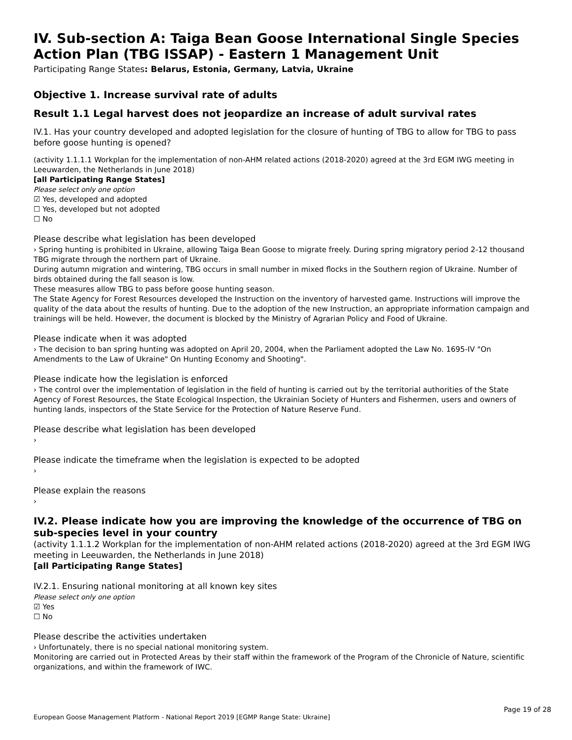IV. Sub-section A: Taiga Bean Goose International Single Species Action Plan (TBG ISSAP) - Eastern 1 Management Unit
Participating Range States: Belarus, Estonia, Germany, Latvia, Ukraine
Objective 1. Increase survival rate of adults
Result 1.1 Legal harvest does not jeopardize an increase of adult survival rates
IV.1. Has your country developed and adopted legislation for the closure of hunting of TBG to allow for TBG to pass before goose hunting is opened?
(activity 1.1.1.1 Workplan for the implementation of non-AHM related actions (2018-2020) agreed at the 3rd EGM IWG meeting in Leeuwarden, the Netherlands in June 2018)
[all Participating Range States]
Please select only one option
☑ Yes, developed and adopted
☐ Yes, developed but not adopted
☐ No
Please describe what legislation has been developed
› Spring hunting is prohibited in Ukraine, allowing Taiga Bean Goose to migrate freely. During spring migratory period 2-12 thousand TBG migrate through the northern part of Ukraine.
During autumn migration and wintering, TBG occurs in small number in mixed flocks in the Southern region of Ukraine. Number of birds obtained during the fall season is low.
These measures allow TBG to pass before goose hunting season.
The State Agency for Forest Resources developed the Instruction on the inventory of harvested game. Instructions will improve the quality of the data about the results of hunting. Due to the adoption of the new Instruction, an appropriate information campaign and trainings will be held. However, the document is blocked by the Ministry of Agrarian Policy and Food of Ukraine.
Please indicate when it was adopted
› The decision to ban spring hunting was adopted on April 20, 2004, when the Parliament adopted the Law No. 1695-IV "On Amendments to the Law of Ukraine" On Hunting Economy and Shooting".
Please indicate how the legislation is enforced
› The control over the implementation of legislation in the field of hunting is carried out by the territorial authorities of the State Agency of Forest Resources, the State Ecological Inspection, the Ukrainian Society of Hunters and Fishermen, users and owners of hunting lands, inspectors of the State Service for the Protection of Nature Reserve Fund.
Please describe what legislation has been developed
›
Please indicate the timeframe when the legislation is expected to be adopted
›
Please explain the reasons
›
IV.2. Please indicate how you are improving the knowledge of the occurrence of TBG on sub-species level in your country
(activity 1.1.1.2 Workplan for the implementation of non-AHM related actions (2018-2020) agreed at the 3rd EGM IWG meeting in Leeuwarden, the Netherlands in June 2018)
[all Participating Range States]
IV.2.1. Ensuring national monitoring at all known key sites
Please select only one option
☑ Yes
☐ No
Please describe the activities undertaken
› Unfortunately, there is no special national monitoring system.
Monitoring are carried out in Protected Areas by their staff within the framework of the Program of the Chronicle of Nature, scientific organizations, and within the framework of IWC.
Page 19 of 28
European Goose Management Platform - National Report 2019 [EGMP Range State: Ukraine]